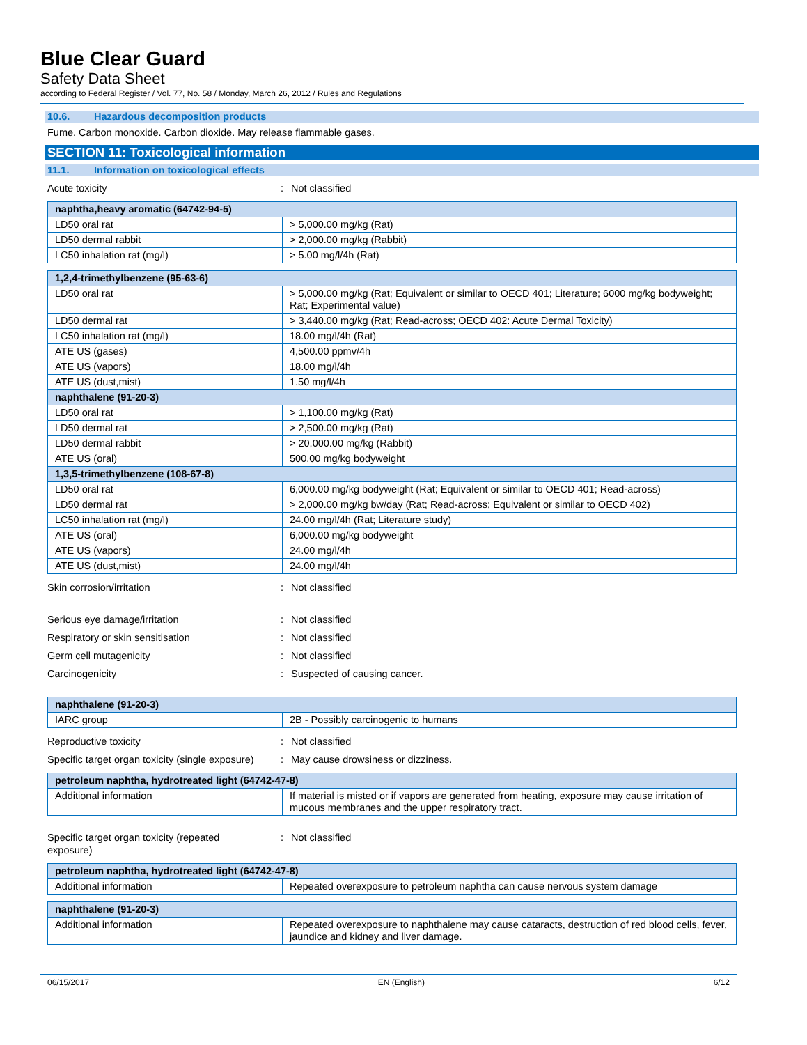Blue Clear Guard
Safety Data Sheet
according to Federal Register / Vol. 77, No. 58 / Monday, March 26, 2012 / Rules and Regulations
10.6. Hazardous decomposition products
Fume. Carbon monoxide. Carbon dioxide. May release flammable gases.
SECTION 11: Toxicological information
11.1. Information on toxicological effects
Acute toxicity : Not classified
| naphtha,heavy aromatic (64742-94-5) | |
| --- | --- |
| LD50 oral rat | > 5,000.00 mg/kg (Rat) |
| LD50 dermal rabbit | > 2,000.00 mg/kg (Rabbit) |
| LC50 inhalation rat (mg/l) | > 5.00 mg/l/4h (Rat) |
| 1,2,4-trimethylbenzene (95-63-6) | |
| --- | --- |
| LD50 oral rat | > 5,000.00 mg/kg (Rat; Equivalent or similar to OECD 401; Literature; 6000 mg/kg bodyweight; Rat; Experimental value) |
| LD50 dermal rat | > 3,440.00 mg/kg (Rat; Read-across; OECD 402: Acute Dermal Toxicity) |
| LC50 inhalation rat (mg/l) | 18.00 mg/l/4h (Rat) |
| ATE US (gases) | 4,500.00 ppmv/4h |
| ATE US (vapors) | 18.00 mg/l/4h |
| ATE US (dust,mist) | 1.50 mg/l/4h |
| naphthalene (91-20-3) | |
| LD50 oral rat | > 1,100.00 mg/kg (Rat) |
| LD50 dermal rat | > 2,500.00 mg/kg (Rat) |
| LD50 dermal rabbit | > 20,000.00 mg/kg (Rabbit) |
| ATE US (oral) | 500.00 mg/kg bodyweight |
| 1,3,5-trimethylbenzene (108-67-8) | |
| LD50 oral rat | 6,000.00 mg/kg bodyweight (Rat; Equivalent or similar to OECD 401; Read-across) |
| LD50 dermal rat | > 2,000.00 mg/kg bw/day (Rat; Read-across; Equivalent or similar to OECD 402) |
| LC50 inhalation rat (mg/l) | 24.00 mg/l/4h (Rat; Literature study) |
| ATE US (oral) | 6,000.00 mg/kg bodyweight |
| ATE US (vapors) | 24.00 mg/l/4h |
| ATE US (dust,mist) | 24.00 mg/l/4h |
Skin corrosion/irritation : Not classified
Serious eye damage/irritation : Not classified
Respiratory or skin sensitisation : Not classified
Germ cell mutagenicity : Not classified
Carcinogenicity : Suspected of causing cancer.
| naphthalene (91-20-3) | |
| --- | --- |
| IARC group | 2B - Possibly carcinogenic to humans |
Reproductive toxicity : Not classified
Specific target organ toxicity (single exposure)
: May cause drowsiness or dizziness.
| petroleum naphtha, hydrotreated light (64742-47-8) | |
| --- | --- |
| Additional information | If material is misted or if vapors are generated from heating, exposure may cause irritation of mucous membranes and the upper respiratory tract. |
Specific target organ toxicity (repeated
exposure)
: Not classified
| petroleum naphtha, hydrotreated light (64742-47-8) | |
| --- | --- |
| Additional information | Repeated overexposure to petroleum naphtha can cause nervous system damage |
| naphthalene (91-20-3) | |
| --- | --- |
| Additional information | Repeated overexposure to naphthalene may cause cataracts, destruction of red blood cells, fever, jaundice and kidney and liver damage. |
06/15/2017 EN (English) 6/12